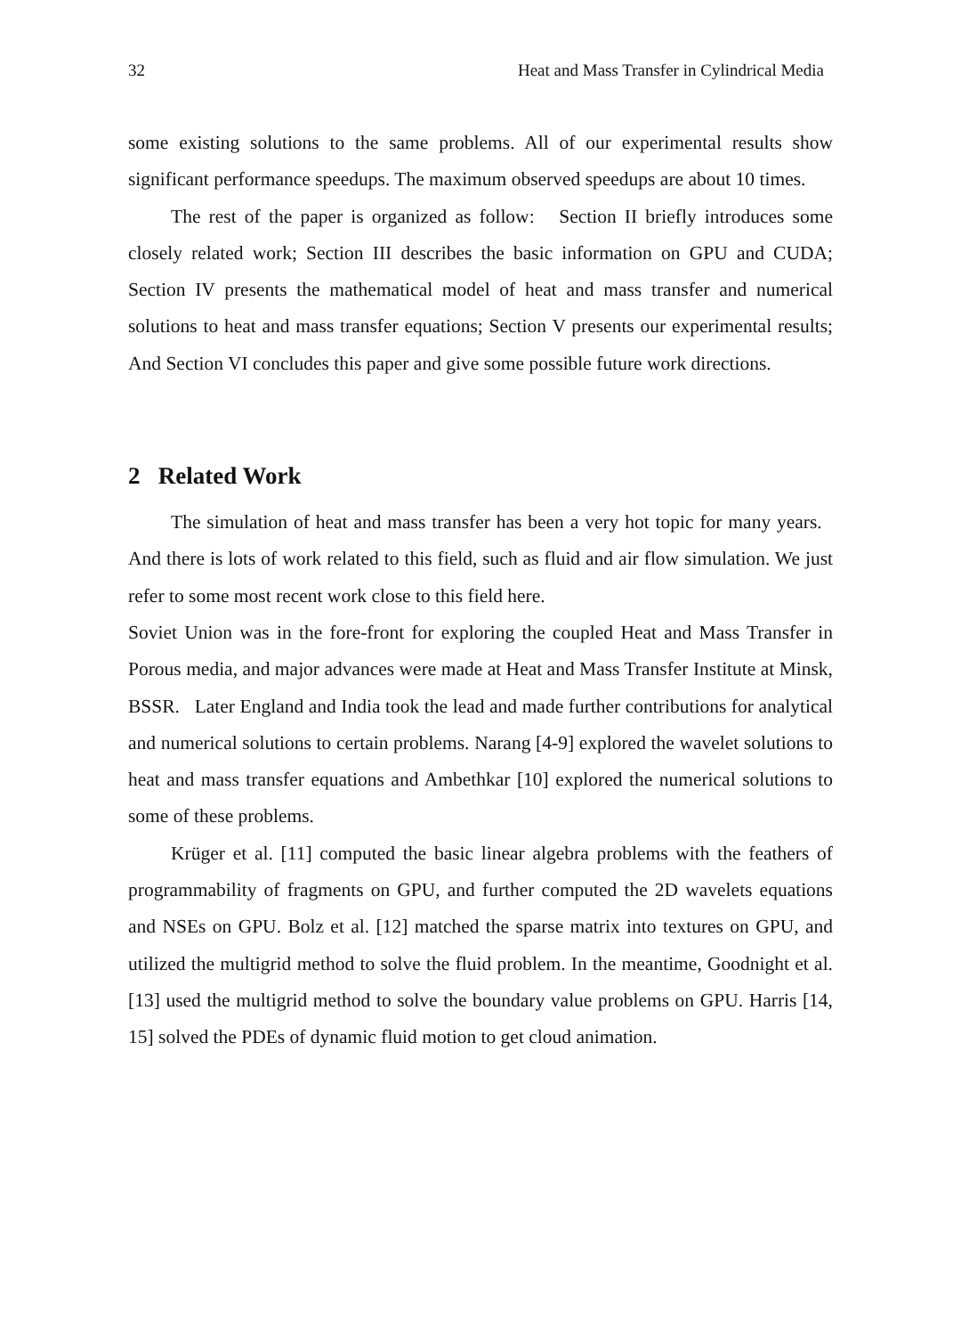32 Heat and Mass Transfer in Cylindrical Media
some existing solutions to the same problems. All of our experimental results show significant performance speedups. The maximum observed speedups are about 10 times.
The rest of the paper is organized as follow: Section II briefly introduces some closely related work; Section III describes the basic information on GPU and CUDA; Section IV presents the mathematical model of heat and mass transfer and numerical solutions to heat and mass transfer equations; Section V presents our experimental results; And Section VI concludes this paper and give some possible future work directions.
2 Related Work
The simulation of heat and mass transfer has been a very hot topic for many years. And there is lots of work related to this field, such as fluid and air flow simulation. We just refer to some most recent work close to this field here.
Soviet Union was in the fore-front for exploring the coupled Heat and Mass Transfer in Porous media, and major advances were made at Heat and Mass Transfer Institute at Minsk, BSSR. Later England and India took the lead and made further contributions for analytical and numerical solutions to certain problems. Narang [4-9] explored the wavelet solutions to heat and mass transfer equations and Ambethkar [10] explored the numerical solutions to some of these problems.
Krüger et al. [11] computed the basic linear algebra problems with the feathers of programmability of fragments on GPU, and further computed the 2D wavelets equations and NSEs on GPU. Bolz et al. [12] matched the sparse matrix into textures on GPU, and utilized the multigrid method to solve the fluid problem. In the meantime, Goodnight et al. [13] used the multigrid method to solve the boundary value problems on GPU. Harris [14, 15] solved the PDEs of dynamic fluid motion to get cloud animation.